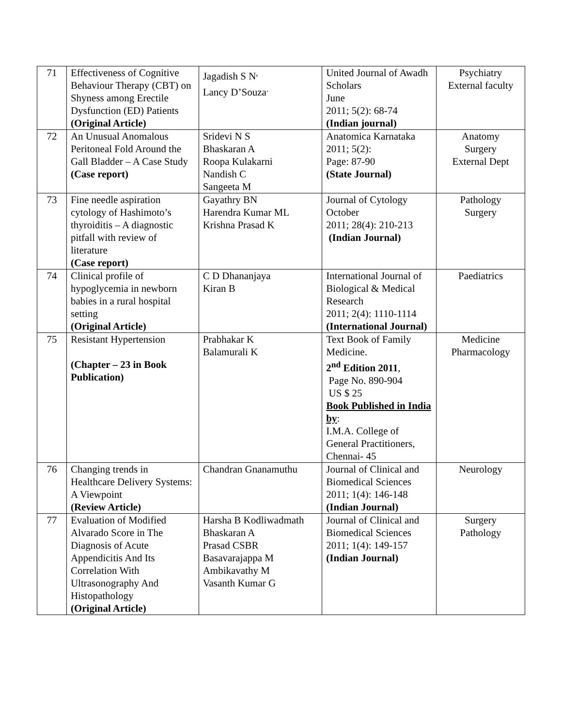| 71 | Effectiveness of Cognitive Behaviour Therapy (CBT) on Shyness among Erectile Dysfunction (ED) Patients (Original Article) | Jagadish S N<sup>,</sup> Lancy D’Souza<sup>.</sup> | United Journal of Awadh Scholars June 2011; 5(2): 68-74 (Indian journal) | Psychiatry External faculty |
| 72 | An Unusual Anomalous Peritoneal Fold Around the Gall Bladder – A Case Study (Case report) | Sridevi N S Bhaskaran A Roopa Kulakarni Nandish C Sangeeta M | Anatomica Karnataka 2011; 5(2): Page: 87-90 (State Journal) | Anatomy Surgery External Dept |
| 73 | Fine needle aspiration cytology of Hashimoto’s thyroiditis – A diagnostic pitfall with review of literature (Case report) | Gayathry BN Harendra Kumar ML Krishna Prasad K | Journal of Cytology October 2011; 28(4): 210-213 (Indian Journal) | Pathology Surgery |
| 74 | Clinical profile of hypoglycemia in newborn babies in a rural hospital setting (Original Article) | C D Dhananjaya Kiran B | International Journal of Biological & Medical Research 2011; 2(4): 1110-1114 (International Journal) | Paediatrics |
| 75 | Resistant Hypertension (Chapter – 23 in Book Publication) | Prabhakar K Balamurali K | Text Book of Family Medicine. 2<sup>nd</sup> Edition 2011 , Page No. 890-904 US $ 25 Book Published in India by : I.M.A. College of General Practitioners, Chennai- 45 | Medicine Pharmacology |
| 76 | Changing trends in Healthcare Delivery Systems: A Viewpoint (Review Article) | Chandran Gnanamuthu | Journal of Clinical and Biomedical Sciences 2011; 1(4): 146-148 (Indian Journal) | Neurology |
| 77 | Evaluation of Modified Alvarado Score in The Diagnosis of Acute Appendicitis And Its Correlation With Ultrasonography And Histopathology (Original Article) | Harsha B Kodliwadmath Bhaskaran A Prasad CSBR Basavarajappa M Ambikavathy M Vasanth Kumar G | Journal of Clinical and Biomedical Sciences 2011; 1(4): 149-157 (Indian Journal) | Surgery Pathology |